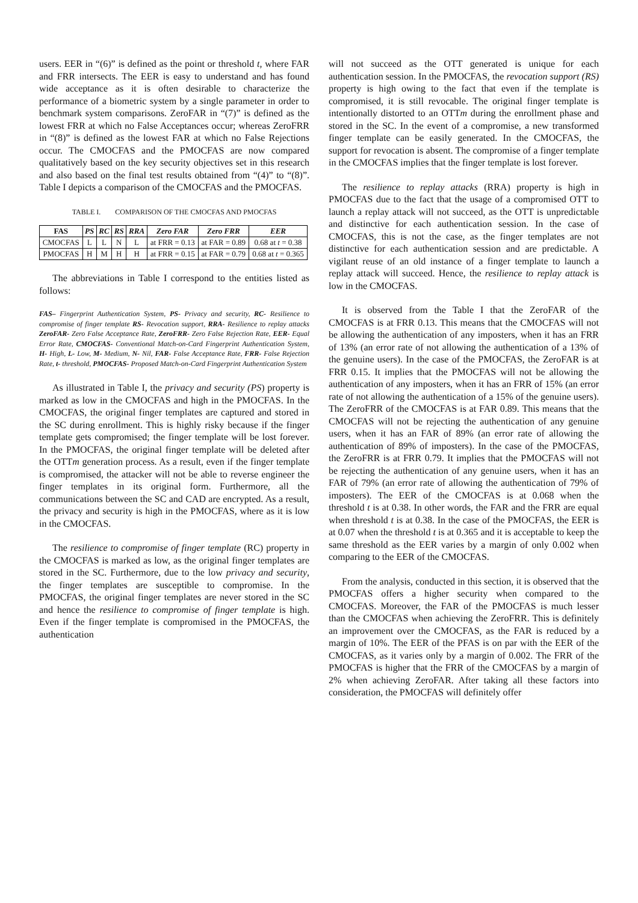users. EER in “(6)” is defined as the point or threshold t, where FAR and FRR intersects. The EER is easy to understand and has found wide acceptance as it is often desirable to characterize the performance of a biometric system by a single parameter in order to benchmark system comparisons. ZeroFAR in “(7)” is defined as the lowest FRR at which no False Acceptances occur; whereas ZeroFRR in “(8)” is defined as the lowest FAR at which no False Rejections occur. The CMOCFAS and the PMOCFAS are now compared qualitatively based on the key security objectives set in this research and also based on the final test results obtained from “(4)” to “(8)”. Table I depicts a comparison of the CMOCFAS and the PMOCFAS.
TABLE I. COMPARISON OF THE CMOCFAS AND PMOCFAS
| FAS | PS | RC | RS | RRA | Zero FAR | Zero FRR | EER |
| --- | --- | --- | --- | --- | --- | --- | --- |
| CMOCFAS | L | L | N | L | at FRR = 0.13 | at FAR = 0.89 | 0.68 at t = 0.38 |
| PMOCFAS | H | M | H | H | at FRR = 0.15 | at FAR = 0.79 | 0.68 at t = 0.365 |
The abbreviations in Table I correspond to the entities listed as follows:
FAS– Fingerprint Authentication System, PS- Privacy and security, RC- Resilience to compromise of finger template RS- Revocation support, RRA- Resilience to replay attacks ZeroFAR- Zero False Acceptance Rate, ZeroFRR- Zero False Rejection Rate, EER- Equal Error Rate, CMOCFAS- Conventional Match-on-Card Fingerprint Authentication System, H- High, L- Low, M- Medium, N- Nil, FAR- False Acceptance Rate, FRR- False Rejection Rate, t- threshold, PMOCFAS- Proposed Match-on-Card Fingerprint Authentication System
As illustrated in Table I, the privacy and security (PS) property is marked as low in the CMOCFAS and high in the PMOCFAS. In the CMOCFAS, the original finger templates are captured and stored in the SC during enrollment. This is highly risky because if the finger template gets compromised; the finger template will be lost forever. In the PMOCFAS, the original finger template will be deleted after the OTTm generation process. As a result, even if the finger template is compromised, the attacker will not be able to reverse engineer the finger templates in its original form. Furthermore, all the communications between the SC and CAD are encrypted. As a result, the privacy and security is high in the PMOCFAS, where as it is low in the CMOCFAS.
The resilience to compromise of finger template (RC) property in the CMOCFAS is marked as low, as the original finger templates are stored in the SC. Furthermore, due to the low privacy and security, the finger templates are susceptible to compromise. In the PMOCFAS, the original finger templates are never stored in the SC and hence the resilience to compromise of finger template is high. Even if the finger template is compromised in the PMOCFAS, the authentication
will not succeed as the OTT generated is unique for each authentication session. In the PMOCFAS, the revocation support (RS) property is high owing to the fact that even if the template is compromised, it is still revocable. The original finger template is intentionally distorted to an OTTm during the enrollment phase and stored in the SC. In the event of a compromise, a new transformed finger template can be easily generated. In the CMOCFAS, the support for revocation is absent. The compromise of a finger template in the CMOCFAS implies that the finger template is lost forever.
The resilience to replay attacks (RRA) property is high in PMOCFAS due to the fact that the usage of a compromised OTT to launch a replay attack will not succeed, as the OTT is unpredictable and distinctive for each authentication session. In the case of CMOCFAS, this is not the case, as the finger templates are not distinctive for each authentication session and are predictable. A vigilant reuse of an old instance of a finger template to launch a replay attack will succeed. Hence, the resilience to replay attack is low in the CMOCFAS.
It is observed from the Table I that the ZeroFAR of the CMOCFAS is at FRR 0.13. This means that the CMOCFAS will not be allowing the authentication of any imposters, when it has an FRR of 13% (an error rate of not allowing the authentication of a 13% of the genuine users). In the case of the PMOCFAS, the ZeroFAR is at FRR 0.15. It implies that the PMOCFAS will not be allowing the authentication of any imposters, when it has an FRR of 15% (an error rate of not allowing the authentication of a 15% of the genuine users). The ZeroFRR of the CMOCFAS is at FAR 0.89. This means that the CMOCFAS will not be rejecting the authentication of any genuine users, when it has an FAR of 89% (an error rate of allowing the authentication of 89% of imposters). In the case of the PMOCFAS, the ZeroFRR is at FRR 0.79. It implies that the PMOCFAS will not be rejecting the authentication of any genuine users, when it has an FAR of 79% (an error rate of allowing the authentication of 79% of imposters). The EER of the CMOCFAS is at 0.068 when the threshold t is at 0.38. In other words, the FAR and the FRR are equal when threshold t is at 0.38. In the case of the PMOCFAS, the EER is at 0.07 when the threshold t is at 0.365 and it is acceptable to keep the same threshold as the EER varies by a margin of only 0.002 when comparing to the EER of the CMOCFAS.
From the analysis, conducted in this section, it is observed that the PMOCFAS offers a higher security when compared to the CMOCFAS. Moreover, the FAR of the PMOCFAS is much lesser than the CMOCFAS when achieving the ZeroFRR. This is definitely an improvement over the CMOCFAS, as the FAR is reduced by a margin of 10%. The EER of the PFAS is on par with the EER of the CMOCFAS, as it varies only by a margin of 0.002. The FRR of the PMOCFAS is higher that the FRR of the CMOCFAS by a margin of 2% when achieving ZeroFAR. After taking all these factors into consideration, the PMOCFAS will definitely offer